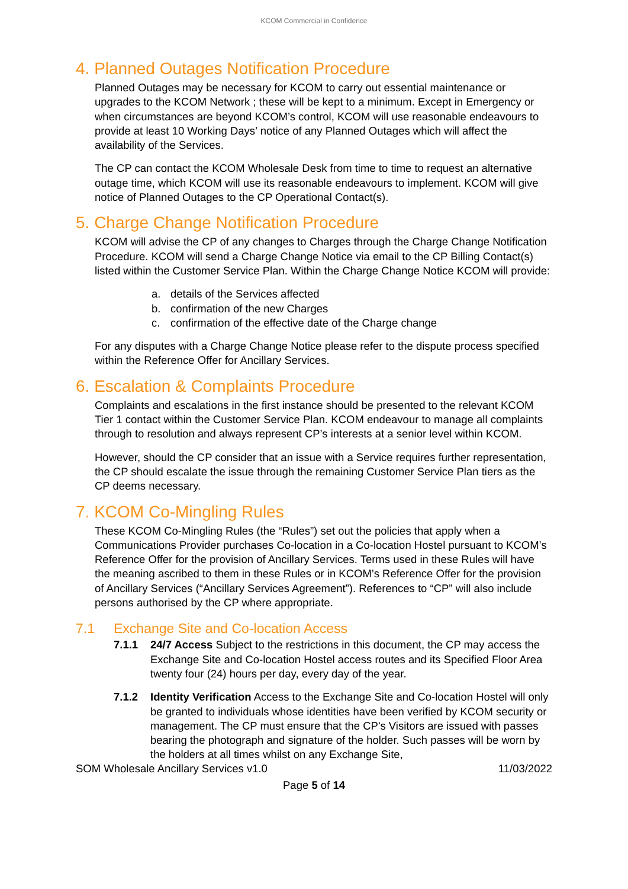KCOM Commercial in Confidence
4. Planned Outages Notification Procedure
Planned Outages may be necessary for KCOM to carry out essential maintenance or upgrades to the KCOM Network ; these will be kept to a minimum. Except in Emergency or when circumstances are beyond KCOM’s control, KCOM will use reasonable endeavours to provide at least 10 Working Days’ notice of any Planned Outages which will affect the availability of the Services.
The CP can contact the KCOM Wholesale Desk from time to time to request an alternative outage time, which KCOM will use its reasonable endeavours to implement. KCOM will give notice of Planned Outages to the CP Operational Contact(s).
5. Charge Change Notification Procedure
KCOM will advise the CP of any changes to Charges through the Charge Change Notification Procedure. KCOM will send a Charge Change Notice via email to the CP Billing Contact(s) listed within the Customer Service Plan. Within the Charge Change Notice KCOM will provide:
a. details of the Services affected
b. confirmation of the new Charges
c. confirmation of the effective date of the Charge change
For any disputes with a Charge Change Notice please refer to the dispute process specified within the Reference Offer for Ancillary Services.
6. Escalation & Complaints Procedure
Complaints and escalations in the first instance should be presented to the relevant KCOM Tier 1 contact within the Customer Service Plan. KCOM endeavour to manage all complaints through to resolution and always represent CP’s interests at a senior level within KCOM.
However, should the CP consider that an issue with a Service requires further representation, the CP should escalate the issue through the remaining Customer Service Plan tiers as the CP deems necessary.
7. KCOM Co-Mingling Rules
These KCOM Co-Mingling Rules (the “Rules”) set out the policies that apply when a Communications Provider purchases Co-location in a Co-location Hostel pursuant to KCOM’s Reference Offer for the provision of Ancillary Services. Terms used in these Rules will have the meaning ascribed to them in these Rules or in KCOM’s Reference Offer for the provision of Ancillary Services (“Ancillary Services Agreement”). References to “CP” will also include persons authorised by the CP where appropriate.
7.1 Exchange Site and Co-location Access
7.1.1 24/7 Access Subject to the restrictions in this document, the CP may access the Exchange Site and Co-location Hostel access routes and its Specified Floor Area twenty four (24) hours per day, every day of the year.
7.1.2 Identity Verification Access to the Exchange Site and Co-location Hostel will only be granted to individuals whose identities have been verified by KCOM security or management. The CP must ensure that the CP's Visitors are issued with passes bearing the photograph and signature of the holder. Such passes will be worn by the holders at all times whilst on any Exchange Site,
SOM Wholesale Ancillary Services v1.0 11/03/2022
Page 5 of 14